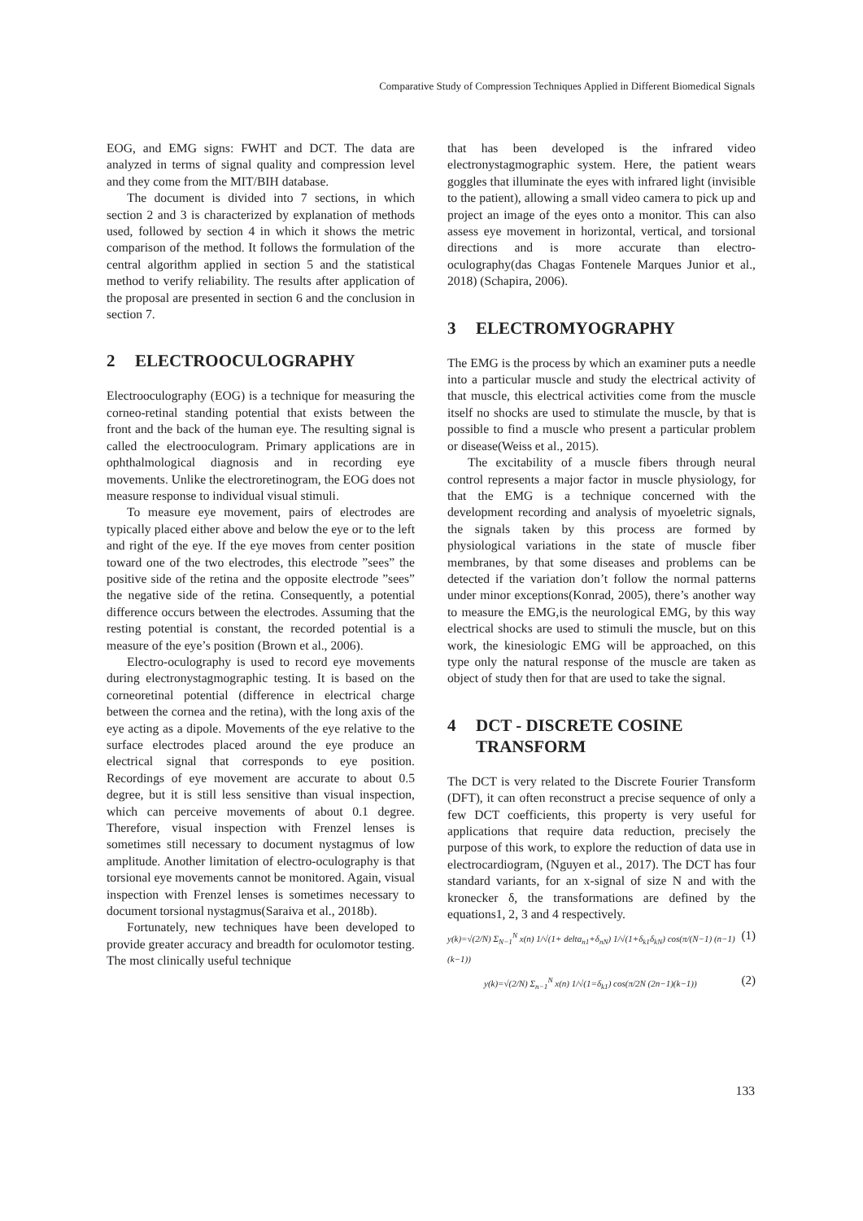Comparative Study of Compression Techniques Applied in Different Biomedical Signals
EOG, and EMG signs: FWHT and DCT. The data are analyzed in terms of signal quality and compression level and they come from the MIT/BIH database.
The document is divided into 7 sections, in which section 2 and 3 is characterized by explanation of methods used, followed by section 4 in which it shows the metric comparison of the method. It follows the formulation of the central algorithm applied in section 5 and the statistical method to verify reliability. The results after application of the proposal are presented in section 6 and the conclusion in section 7.
2 ELECTROOCULOGRAPHY
Electrooculography (EOG) is a technique for measuring the corneo-retinal standing potential that exists between the front and the back of the human eye. The resulting signal is called the electrooculogram. Primary applications are in ophthalmological diagnosis and in recording eye movements. Unlike the electroretinogram, the EOG does not measure response to individual visual stimuli.
To measure eye movement, pairs of electrodes are typically placed either above and below the eye or to the left and right of the eye. If the eye moves from center position toward one of the two electrodes, this electrode ”sees” the positive side of the retina and the opposite electrode ”sees” the negative side of the retina. Consequently, a potential difference occurs between the electrodes. Assuming that the resting potential is constant, the recorded potential is a measure of the eye’s position (Brown et al., 2006).
Electro-oculography is used to record eye movements during electronystagmographic testing. It is based on the corneoretinal potential (difference in electrical charge between the cornea and the retina), with the long axis of the eye acting as a dipole. Movements of the eye relative to the surface electrodes placed around the eye produce an electrical signal that corresponds to eye position. Recordings of eye movement are accurate to about 0.5 degree, but it is still less sensitive than visual inspection, which can perceive movements of about 0.1 degree. Therefore, visual inspection with Frenzel lenses is sometimes still necessary to document nystagmus of low amplitude. Another limitation of electro-oculography is that torsional eye movements cannot be monitored. Again, visual inspection with Frenzel lenses is sometimes necessary to document torsional nystagmus(Saraiva et al., 2018b).
Fortunately, new techniques have been developed to provide greater accuracy and breadth for oculomotor testing. The most clinically useful technique
that has been developed is the infrared video electronystagmographic system. Here, the patient wears goggles that illuminate the eyes with infrared light (invisible to the patient), allowing a small video camera to pick up and project an image of the eyes onto a monitor. This can also assess eye movement in horizontal, vertical, and torsional directions and is more accurate than electro-oculography(das Chagas Fontenele Marques Junior et al., 2018) (Schapira, 2006).
3 ELECTROMYOGRAPHY
The EMG is the process by which an examiner puts a needle into a particular muscle and study the electrical activity of that muscle, this electrical activities come from the muscle itself no shocks are used to stimulate the muscle, by that is possible to find a muscle who present a particular problem or disease(Weiss et al., 2015).
The excitability of a muscle fibers through neural control represents a major factor in muscle physiology, for that the EMG is a technique concerned with the development recording and analysis of myoeletric signals, the signals taken by this process are formed by physiological variations in the state of muscle fiber membranes, by that some diseases and problems can be detected if the variation don’t follow the normal patterns under minor exceptions(Konrad, 2005), there’s another way to measure the EMG,is the neurological EMG, by this way electrical shocks are used to stimuli the muscle, but on this work, the kinesiologic EMG will be approached, on this type only the natural response of the muscle are taken as object of study then for that are used to take the signal.
4 DCT - DISCRETE COSINE TRANSFORM
The DCT is very related to the Discrete Fourier Transform (DFT), it can often reconstruct a precise sequence of only a few DCT coefficients, this property is very useful for applications that require data reduction, precisely the purpose of this work, to explore the reduction of data use in electrocardiogram, (Nguyen et al., 2017). The DCT has four standard variants, for an x-signal of size N and with the kronecker δ, the transformations are defined by the equations1, 2, 3 and 4 respectively.
y(k)=√(2/N) Σ<sub>N−1</sub><sup>N</sup> x(n) 1/√(1+ delta<sub>n1</sub>+δ<sub>nN</sub>) 1/√(1+δ<sub>k1</sub>δ<sub>kN</sub>) cos(π/(N−1) (n−1)(k−1)) (1)
y(k)=√(2/N) Σ<sub>n−1</sub><sup>N</sup> x(n) 1/√(1=δ<sub>k1</sub>) cos(π/2N (2n−1)(k−1)) (2)
133